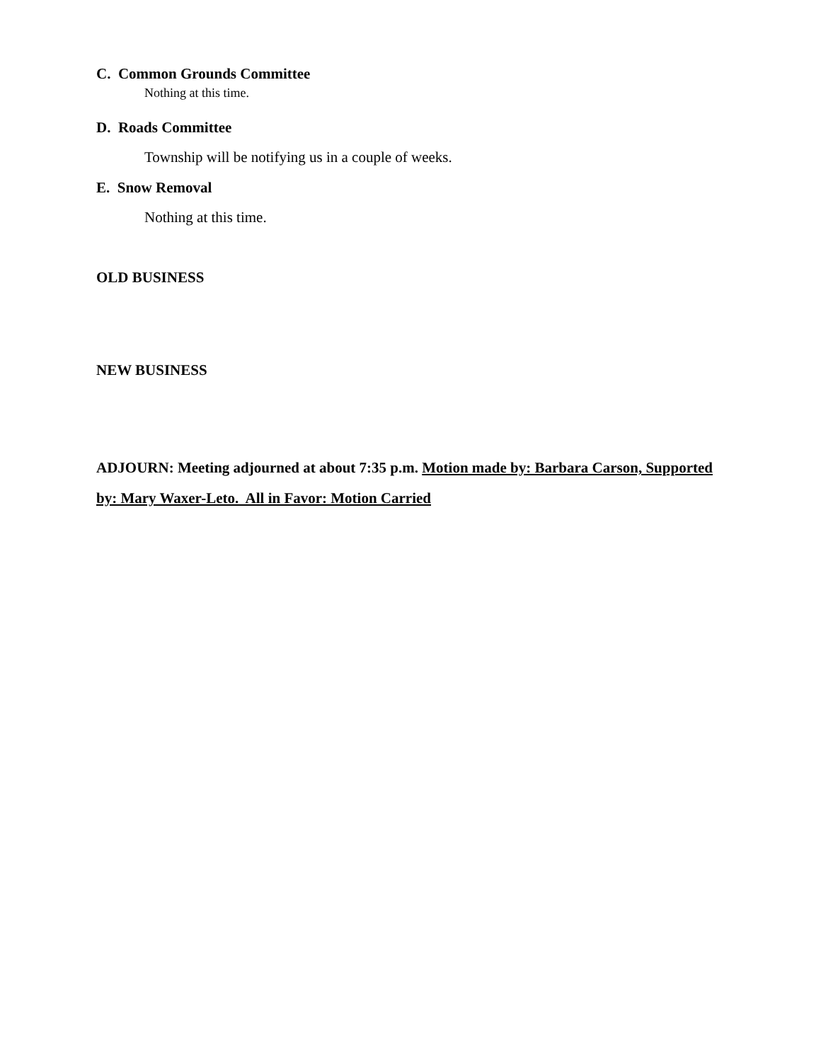C. Common Grounds Committee
Nothing at this time.
D. Roads Committee
Township will be notifying us in a couple of weeks.
E. Snow Removal
Nothing at this time.
OLD BUSINESS
NEW BUSINESS
ADJOURN: Meeting adjourned at about 7:35 p.m. Motion made by: Barbara Carson, Supported by: Mary Waxer-Leto. All in Favor: Motion Carried